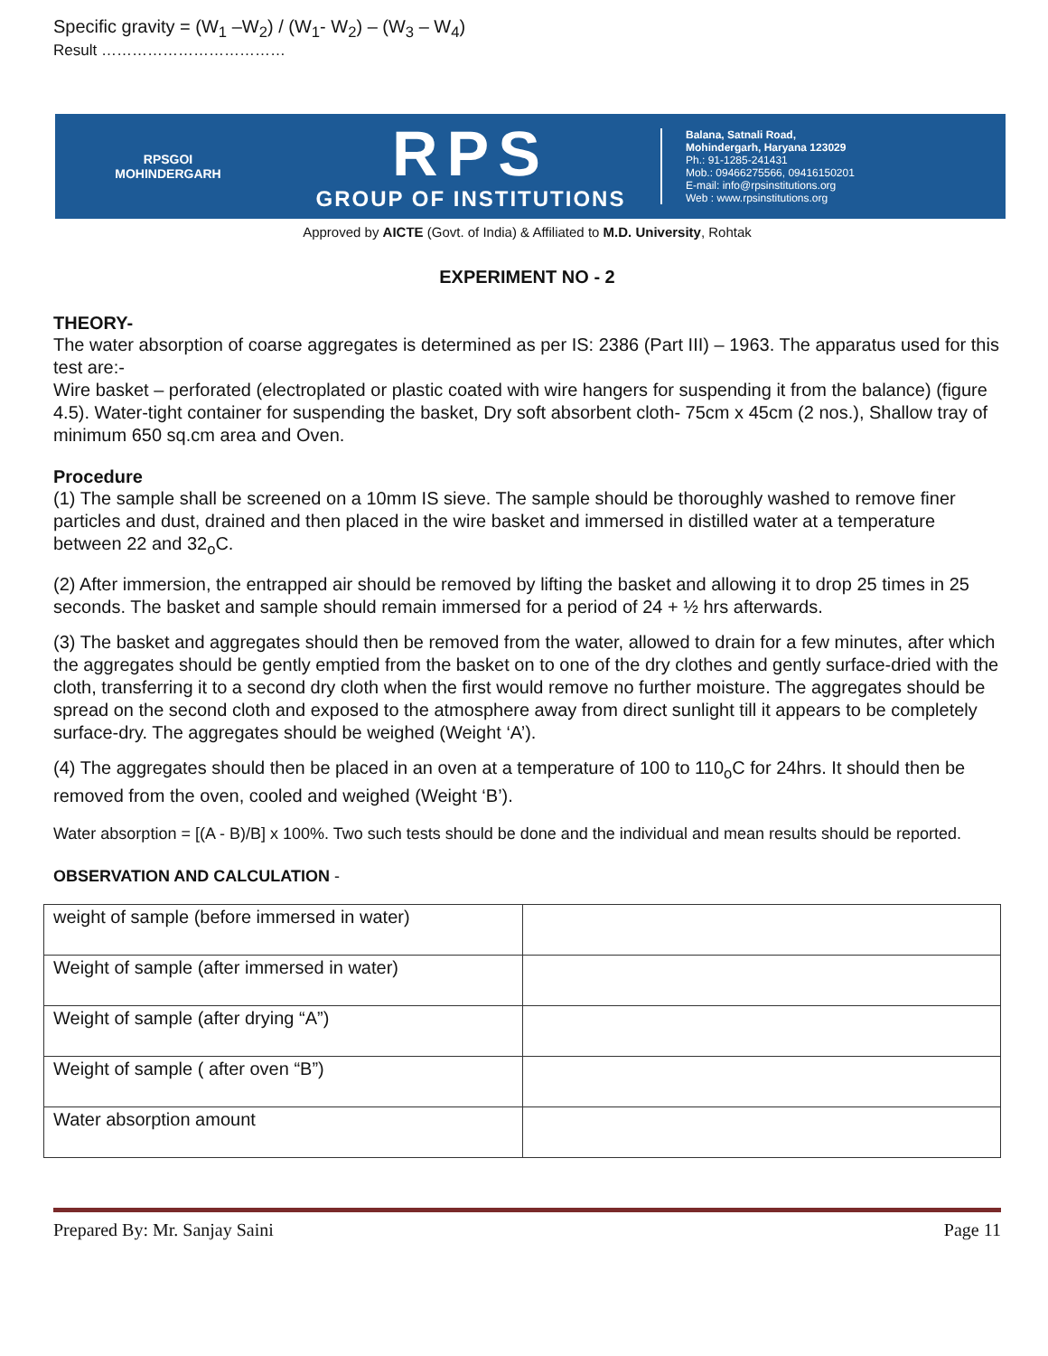Specific gravity = (W<sub>1</sub> –W<sub>2</sub>) / (W<sub>1</sub>- W<sub>2</sub>) – (W<sub>3</sub> – W<sub>4</sub>)
Result ………………………………
RPSGOI
MOHINDERGARH
RPS
GROUP OF INSTITUTIONS
Balana, Satnali Road,
Mohindergarh, Haryana 123029
Ph.: 91-1285-241431
Mob.: 09466275566, 09416150201
E-mail: info@rpsinstitutions.org
Web : www.rpsinstitutions.org
Approved by AICTE (Govt. of India) & Affiliated to M.D. University, Rohtak
EXPERIMENT NO - 2
THEORY-
The water absorption of coarse aggregates is determined as per IS: 2386 (Part III) – 1963. The apparatus used for this test are:-
Wire basket – perforated (electroplated or plastic coated with wire hangers for suspending it from the balance) (figure 4.5). Water-tight container for suspending the basket, Dry soft absorbent cloth- 75cm x 45cm (2 nos.), Shallow tray of minimum 650 sq.cm area and Oven.
Procedure
(1) The sample shall be screened on a 10mm IS sieve. The sample should be thoroughly washed to remove finer particles and dust, drained and then placed in the wire basket and immersed in distilled water at a temperature between 22 and 32<sub>o</sub>C.
(2) After immersion, the entrapped air should be removed by lifting the basket and allowing it to drop 25 times in 25 seconds. The basket and sample should remain immersed for a period of 24 + ½ hrs afterwards.
(3) The basket and aggregates should then be removed from the water, allowed to drain for a few minutes, after which the aggregates should be gently emptied from the basket on to one of the dry clothes and gently surface-dried with the cloth, transferring it to a second dry cloth when the first would remove no further moisture. The aggregates should be spread on the second cloth and exposed to the atmosphere away from direct sunlight till it appears to be completely surface-dry. The aggregates should be weighed (Weight ‘A’).
(4) The aggregates should then be placed in an oven at a temperature of 100 to 110<sub>o</sub>C for 24hrs. It should then be removed from the oven, cooled and weighed (Weight ‘B’).
Water absorption = [(A - B)/B] x 100%. Two such tests should be done and the individual and mean results should be reported.
OBSERVATION AND CALCULATION -
| weight of sample (before immersed in water) | |
| Weight of sample (after immersed in water) | |
| Weight of sample (after drying “A”) | |
| Weight of sample ( after oven “B”) | |
| Water absorption amount | |
Prepared By: Mr. Sanjay Saini Page 11